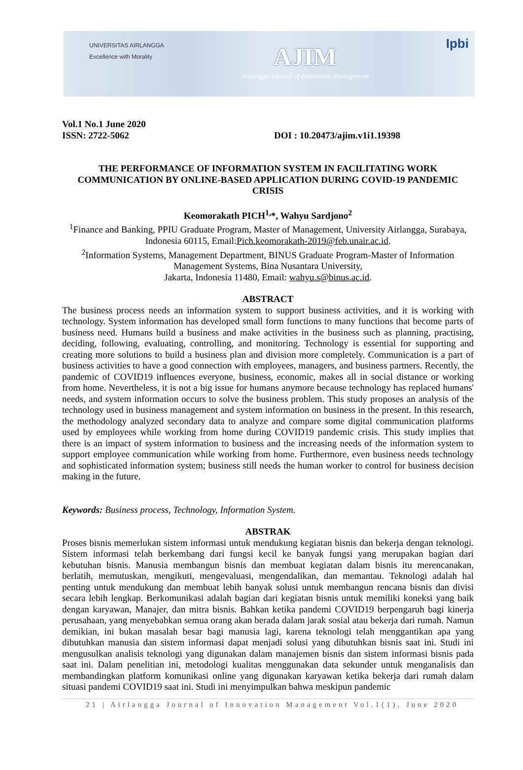UNIVERSITAS AIRLANGGA
Excellence with Morality
AJIM
Airlangga Journal of Innovation Management
Ipbi
Vol.1 No.1 June 2020
ISSN: 2722-5062 DOI : 10.20473/ajim.v1i1.19398
THE PERFORMANCE OF INFORMATION SYSTEM IN FACILITATING WORK COMMUNICATION BY ONLINE-BASED APPLICATION DURING COVID-19 PANDEMIC CRISIS
Keomorakath PICH<sup>1,</sup>*, Wahyu Sardjono<sup>2</sup>
<sup>1</sup> Finance and Banking, PPIU Graduate Program, Master of Management, University Airlangga, Surabaya, Indonesia 60115, Email:Pich.keomorakath-2019@feb.unair.ac.id.
<sup>2</sup> Information Systems, Management Department, BINUS Graduate Program-Master of Information Management Systems, Bina Nusantara University,
Jakarta, Indonesia 11480, Email: wahyu.s@binus.ac.id.
ABSTRACT
The business process needs an information system to support business activities, and it is working with technology. System information has developed small form functions to many functions that become parts of business need. Humans build a business and make activities in the business such as planning, practising, deciding, following, evaluating, controlling, and monitoring. Technology is essential for supporting and creating more solutions to build a business plan and division more completely. Communication is a part of business activities to have a good connection with employees, managers, and business partners. Recently, the pandemic of COVID19 influences everyone, business, economic, makes all in social distance or working from home. Nevertheless, it is not a big issue for humans anymore because technology has replaced humans' needs, and system information occurs to solve the business problem. This study proposes an analysis of the technology used in business management and system information on business in the present. In this research, the methodology analyzed secondary data to analyze and compare some digital communication platforms used by employees while working from home during COVID19 pandemic crisis. This study implies that there is an impact of system information to business and the increasing needs of the information system to support employee communication while working from home. Furthermore, even business needs technology and sophisticated information system; business still needs the human worker to control for business decision making in the future.
Keywords: Business process, Technology, Information System.
ABSTRAK
Proses bisnis memerlukan sistem informasi untuk mendukung kegiatan bisnis dan bekerja dengan teknologi. Sistem informasi telah berkembang dari fungsi kecil ke banyak fungsi yang merupakan bagian dari kebutuhan bisnis. Manusia membangun bisnis dan membuat kegiatan dalam bisnis itu merencanakan, berlatih, memutuskan, mengikuti, mengevaluasi, mengendalikan, dan memantau. Teknologi adalah hal penting untuk mendukung dan membuat lebih banyak solusi untuk membangun rencana bisnis dan divisi secara lebih lengkap. Berkomunikasi adalah bagian dari kegiatan bisnis untuk memiliki koneksi yang baik dengan karyawan, Manajer, dan mitra bisnis. Bahkan ketika pandemi COVID19 berpengaruh bagi kinerja perusahaan, yang menyebabkan semua orang akan berada dalam jarak sosial atau bekerja dari rumah. Namun demikian, ini bukan masalah besar bagi manusia lagi, karena teknologi telah menggantikan apa yang dibutuhkan manusia dan sistem informasi dapat menjadi solusi yang dibutuhkan bisnis saat ini. Studi ini mengusulkan analisis teknologi yang digunakan dalam manajemen bisnis dan sistem informasi bisnis pada saat ini. Dalam penelitian ini, metodologi kualitas menggunakan data sekunder untuk menganalisis dan membandingkan platform komunikasi online yang digunakan karyawan ketika bekerja dari rumah dalam situasi pandemi COVID19 saat ini. Studi ini menyimpulkan bahwa meskipun pandemic
21 | Airlangga Journal of Innovation Management Vol.1(1), June 2020